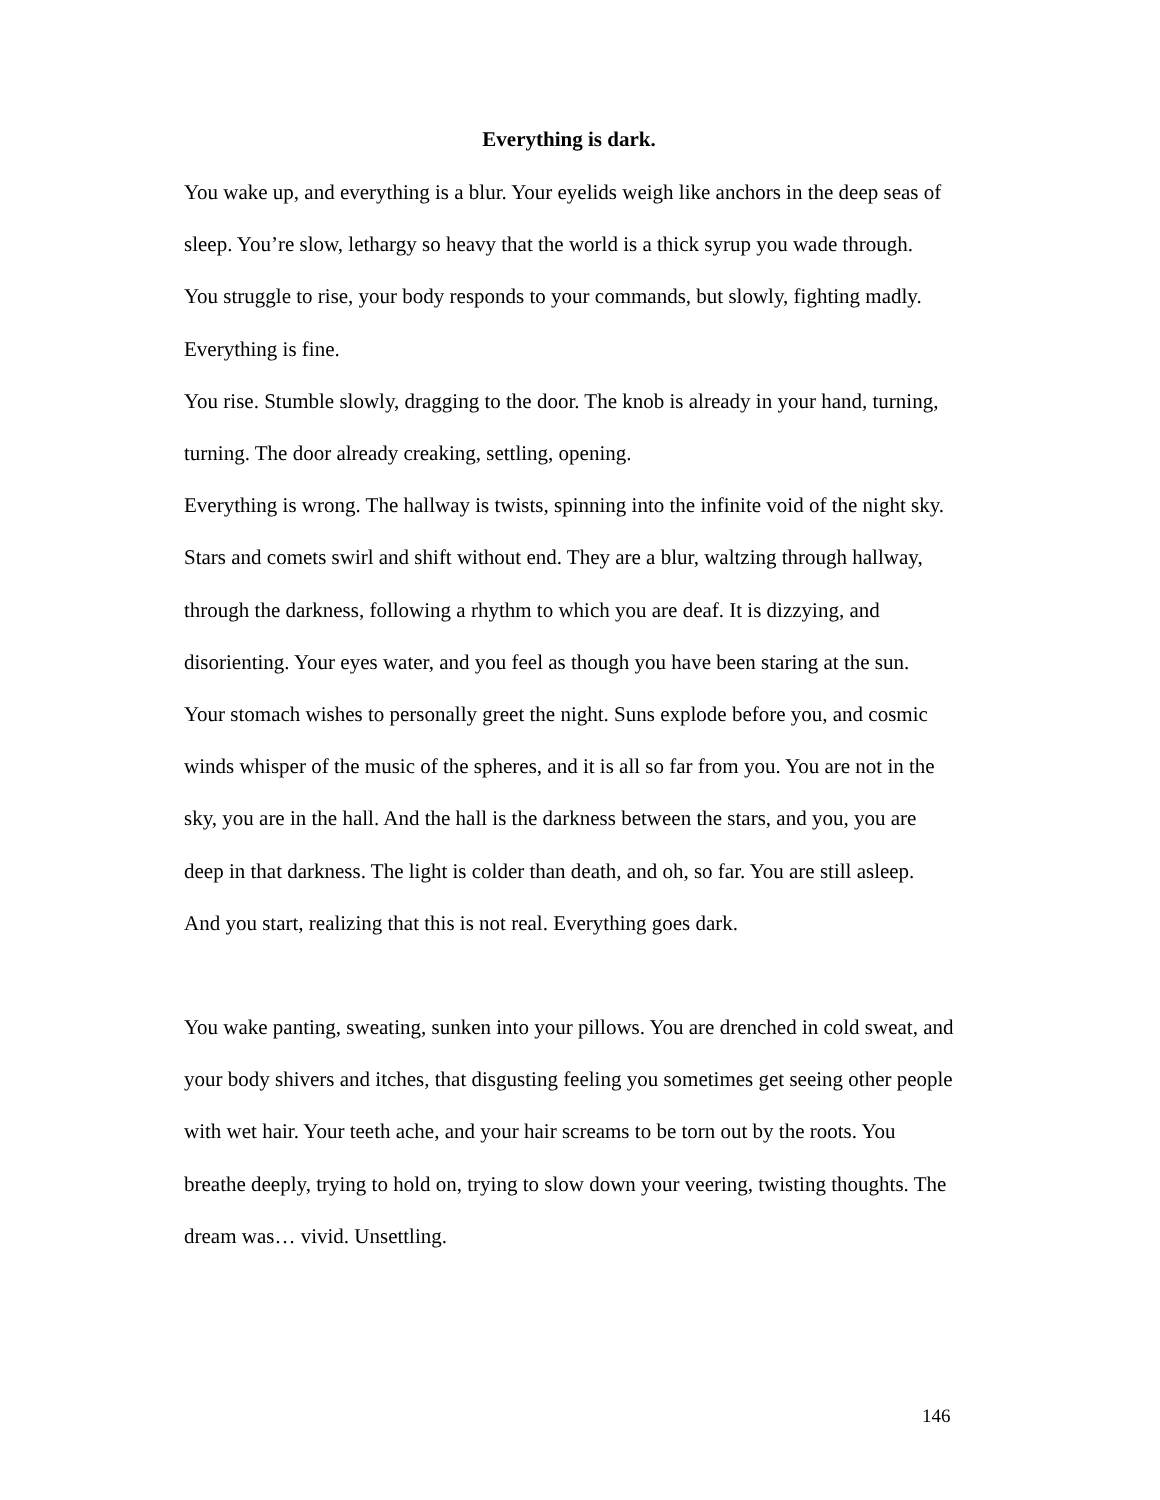Everything is dark.
You wake up, and everything is a blur. Your eyelids weigh like anchors in the deep seas of sleep. You’re slow, lethargy so heavy that the world is a thick syrup you wade through.
You struggle to rise, your body responds to your commands, but slowly, fighting madly. Everything is fine.
You rise. Stumble slowly, dragging to the door. The knob is already in your hand, turning, turning. The door already creaking, settling, opening.
Everything is wrong. The hallway is twists, spinning into the infinite void of the night sky. Stars and comets swirl and shift without end. They are a blur, waltzing through hallway, through the darkness, following a rhythm to which you are deaf. It is dizzying, and disorienting. Your eyes water, and you feel as though you have been staring at the sun. Your stomach wishes to personally greet the night. Suns explode before you, and cosmic winds whisper of the music of the spheres, and it is all so far from you. You are not in the sky, you are in the hall. And the hall is the darkness between the stars, and you, you are deep in that darkness. The light is colder than death, and oh, so far. You are still asleep. And you start, realizing that this is not real. Everything goes dark.
You wake panting, sweating, sunken into your pillows. You are drenched in cold sweat, and your body shivers and itches, that disgusting feeling you sometimes get seeing other people with wet hair. Your teeth ache, and your hair screams to be torn out by the roots. You breathe deeply, trying to hold on, trying to slow down your veering, twisting thoughts. The dream was… vivid. Unsettling.
146